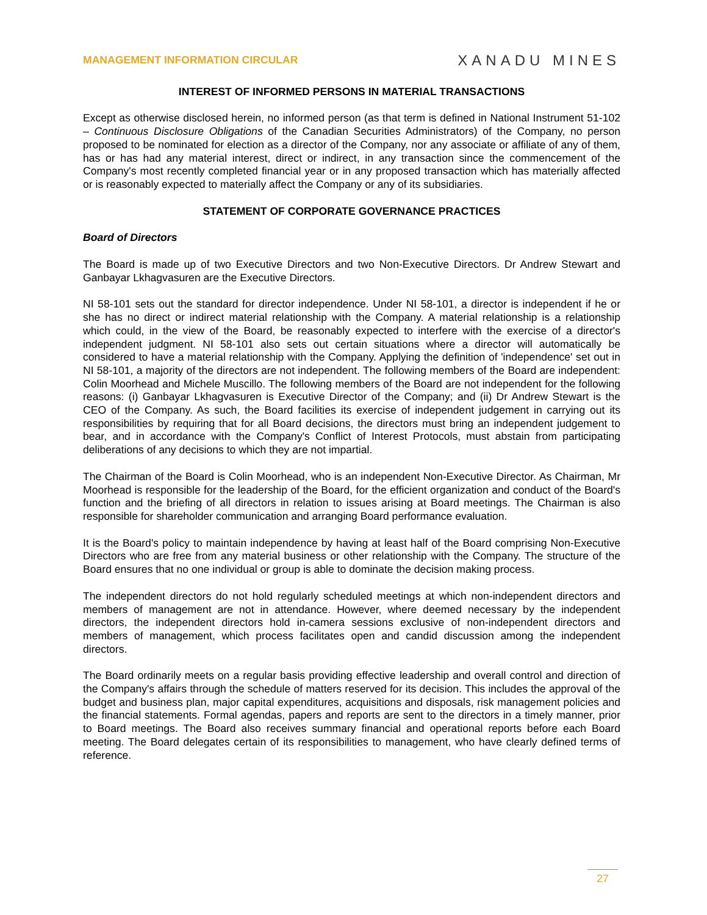MANAGEMENT INFORMATION CIRCULAR XANADU MINES
INTEREST OF INFORMED PERSONS IN MATERIAL TRANSACTIONS
Except as otherwise disclosed herein, no informed person (as that term is defined in National Instrument 51-102 – Continuous Disclosure Obligations of the Canadian Securities Administrators) of the Company, no person proposed to be nominated for election as a director of the Company, nor any associate or affiliate of any of them, has or has had any material interest, direct or indirect, in any transaction since the commencement of the Company's most recently completed financial year or in any proposed transaction which has materially affected or is reasonably expected to materially affect the Company or any of its subsidiaries.
STATEMENT OF CORPORATE GOVERNANCE PRACTICES
Board of Directors
The Board is made up of two Executive Directors and two Non-Executive Directors. Dr Andrew Stewart and Ganbayar Lkhagvasuren are the Executive Directors.
NI 58-101 sets out the standard for director independence. Under NI 58-101, a director is independent if he or she has no direct or indirect material relationship with the Company. A material relationship is a relationship which could, in the view of the Board, be reasonably expected to interfere with the exercise of a director's independent judgment. NI 58-101 also sets out certain situations where a director will automatically be considered to have a material relationship with the Company. Applying the definition of 'independence' set out in NI 58-101, a majority of the directors are not independent. The following members of the Board are independent: Colin Moorhead and Michele Muscillo. The following members of the Board are not independent for the following reasons: (i) Ganbayar Lkhagvasuren is Executive Director of the Company; and (ii) Dr Andrew Stewart is the CEO of the Company. As such, the Board facilities its exercise of independent judgement in carrying out its responsibilities by requiring that for all Board decisions, the directors must bring an independent judgement to bear, and in accordance with the Company's Conflict of Interest Protocols, must abstain from participating deliberations of any decisions to which they are not impartial.
The Chairman of the Board is Colin Moorhead, who is an independent Non-Executive Director. As Chairman, Mr Moorhead is responsible for the leadership of the Board, for the efficient organization and conduct of the Board's function and the briefing of all directors in relation to issues arising at Board meetings. The Chairman is also responsible for shareholder communication and arranging Board performance evaluation.
It is the Board's policy to maintain independence by having at least half of the Board comprising Non-Executive Directors who are free from any material business or other relationship with the Company. The structure of the Board ensures that no one individual or group is able to dominate the decision making process.
The independent directors do not hold regularly scheduled meetings at which non-independent directors and members of management are not in attendance. However, where deemed necessary by the independent directors, the independent directors hold in-camera sessions exclusive of non-independent directors and members of management, which process facilitates open and candid discussion among the independent directors.
The Board ordinarily meets on a regular basis providing effective leadership and overall control and direction of the Company's affairs through the schedule of matters reserved for its decision. This includes the approval of the budget and business plan, major capital expenditures, acquisitions and disposals, risk management policies and the financial statements. Formal agendas, papers and reports are sent to the directors in a timely manner, prior to Board meetings. The Board also receives summary financial and operational reports before each Board meeting. The Board delegates certain of its responsibilities to management, who have clearly defined terms of reference.
27